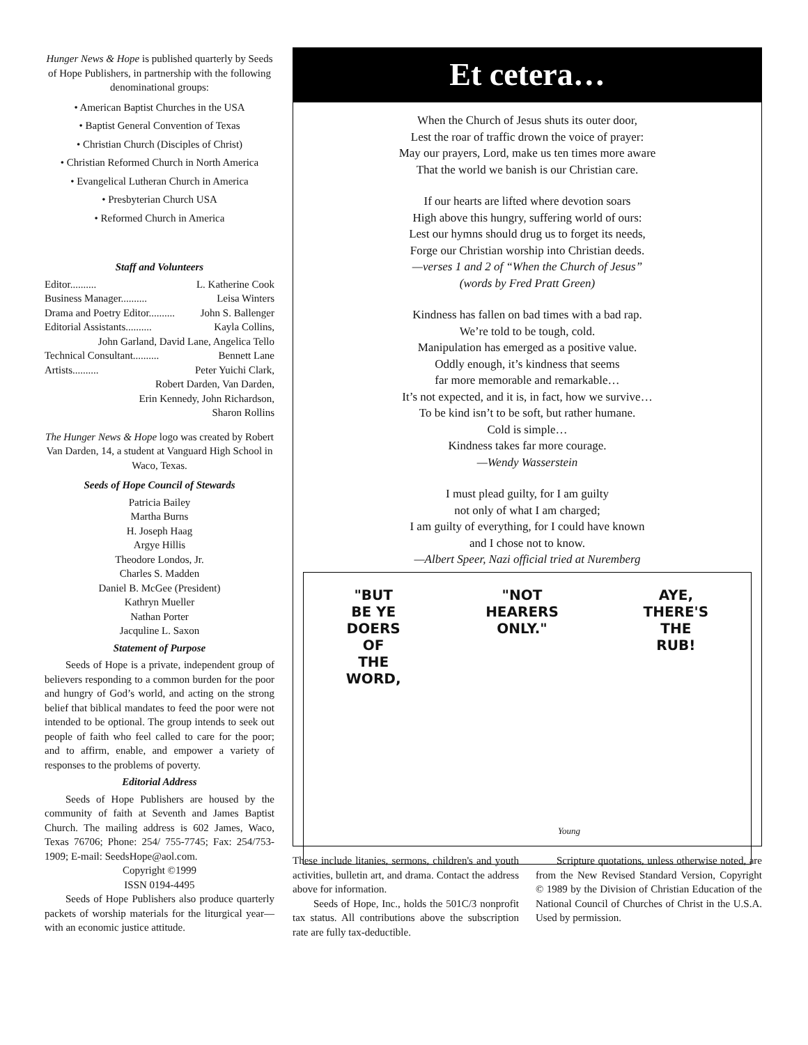Hunger News & Hope is published quarterly by Seeds of Hope Publishers, in partnership with the following denominational groups:
• American Baptist Churches in the USA
• Baptist General Convention of Texas
• Christian Church (Disciples of Christ)
• Christian Reformed Church in North America
• Evangelical Lutheran Church in America
• Presbyterian Church USA
• Reformed Church in America
Staff and Volunteers
Editor.......... L. Katherine Cook
Business Manager.......... Leisa Winters
Drama and Poetry Editor.......... John S. Ballenger
Editorial Assistants.......... Kayla Collins,
John Garland, David Lane, Angelica Tello
Technical Consultant.......... Bennett Lane
Artists.......... Peter Yuichi Clark,
Robert Darden, Van Darden,
Erin Kennedy, John Richardson,
Sharon Rollins
The Hunger News & Hope logo was created by Robert Van Darden, 14, a student at Vanguard High School in Waco, Texas.
Seeds of Hope Council of Stewards
Patricia Bailey
Martha Burns
H. Joseph Haag
Argye Hillis
Theodore Londos, Jr.
Charles S. Madden
Daniel B. McGee (President)
Kathryn Mueller
Nathan Porter
Jacquline L. Saxon
Statement of Purpose
Seeds of Hope is a private, independent group of believers responding to a common burden for the poor and hungry of God’s world, and acting on the strong belief that biblical mandates to feed the poor were not intended to be optional. The group intends to seek out people of faith who feel called to care for the poor; and to affirm, enable, and empower a variety of responses to the problems of poverty.
Editorial Address
Seeds of Hope Publishers are housed by the community of faith at Seventh and James Baptist Church. The mailing address is 602 James, Waco, Texas 76706; Phone: 254/ 755-7745; Fax: 254/753-1909; E-mail: SeedsHope@aol.com.
Copyright ©1999
ISSN 0194-4495
Seeds of Hope Publishers also produce quarterly packets of worship materials for the liturgical year—with an economic justice attitude.
Et cetera…
When the Church of Jesus shuts its outer door,
Lest the roar of traffic drown the voice of prayer:
May our prayers, Lord, make us ten times more aware
That the world we banish is our Christian care.
If our hearts are lifted where devotion soars
High above this hungry, suffering world of ours:
Lest our hymns should drug us to forget its needs,
Forge our Christian worship into Christian deeds.
—verses 1 and 2 of “When the Church of Jesus”
(words by Fred Pratt Green)
Kindness has fallen on bad times with a bad rap.
We’re told to be tough, cold.
Manipulation has emerged as a positive value.
Oddly enough, it’s kindness that seems
far more memorable and remarkable…
It’s not expected, and it is, in fact, how we survive…
To be kind isn’t to be soft, but rather humane.
Cold is simple…
Kindness takes far more courage.
—Wendy Wasserstein
I must plead guilty, for I am guilty
not only of what I am charged;
I am guilty of everything, for I could have known
and I chose not to know.
—Albert Speer, Nazi official tried at Nuremberg
"BUT
BE YE
DOERS
OF
THE
WORD,
"NOT
HEARERS
ONLY."
AYE,
THERE'S
THE
RUB!
Young
These include litanies, sermons, children's and youth activities, bulletin art, and drama. Contact the address above for information.
Seeds of Hope, Inc., holds the 501C/3 nonprofit tax status. All contributions above the subscription rate are fully tax-deductible.
Scripture quotations, unless otherwise noted, are from the New Revised Standard Version, Copyright © 1989 by the Division of Christian Education of the National Council of Churches of Christ in the U.S.A. Used by permission.